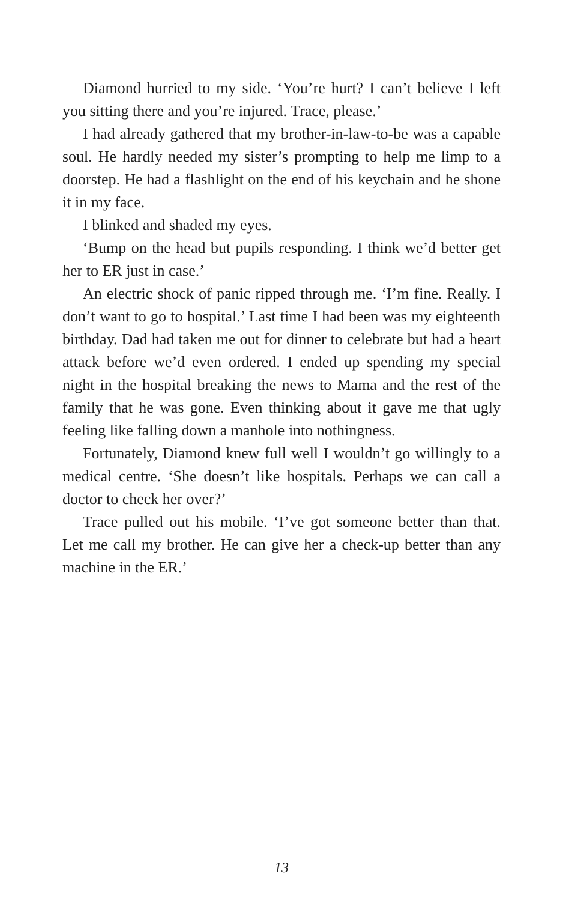Diamond hurried to my side. ‘You’re hurt? I can’t believe I left you sitting there and you’re injured. Trace, please.’
I had already gathered that my brother-in-law-to-be was a capable soul. He hardly needed my sister’s prompting to help me limp to a doorstep. He had a flashlight on the end of his keychain and he shone it in my face.
I blinked and shaded my eyes.
‘Bump on the head but pupils responding. I think we’d better get her to ER just in case.’
An electric shock of panic ripped through me. ‘I’m fine. Really. I don’t want to go to hospital.’ Last time I had been was my eighteenth birthday. Dad had taken me out for dinner to celebrate but had a heart attack before we’d even ordered. I ended up spending my special night in the hospital breaking the news to Mama and the rest of the family that he was gone. Even thinking about it gave me that ugly feeling like falling down a manhole into nothingness.
Fortunately, Diamond knew full well I wouldn’t go willingly to a medical centre. ‘She doesn’t like hospitals. Perhaps we can call a doctor to check her over?’
Trace pulled out his mobile. ‘I’ve got someone better than that. Let me call my brother. He can give her a check-up better than any machine in the ER.’
13